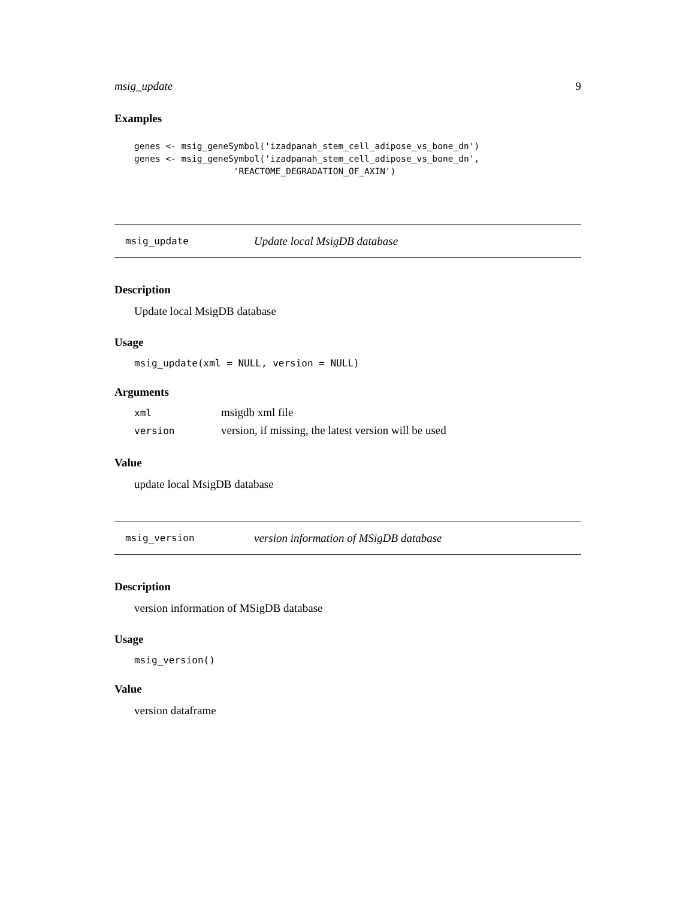msig_update 9
Examples
genes <- msig_geneSymbol('izadpanah_stem_cell_adipose_vs_bone_dn')
genes <- msig_geneSymbol('izadpanah_stem_cell_adipose_vs_bone_dn',
                   'REACTOME_DEGRADATION_OF_AXIN')
msig_update Update local MsigDB database
Description
Update local MsigDB database
Usage
msig_update(xml = NULL, version = NULL)
Arguments
| xml | msigdb xml file |
| version | version, if missing, the latest version will be used |
Value
update local MsigDB database
msig_version version information of MSigDB database
Description
version information of MSigDB database
Usage
msig_version()
Value
version dataframe